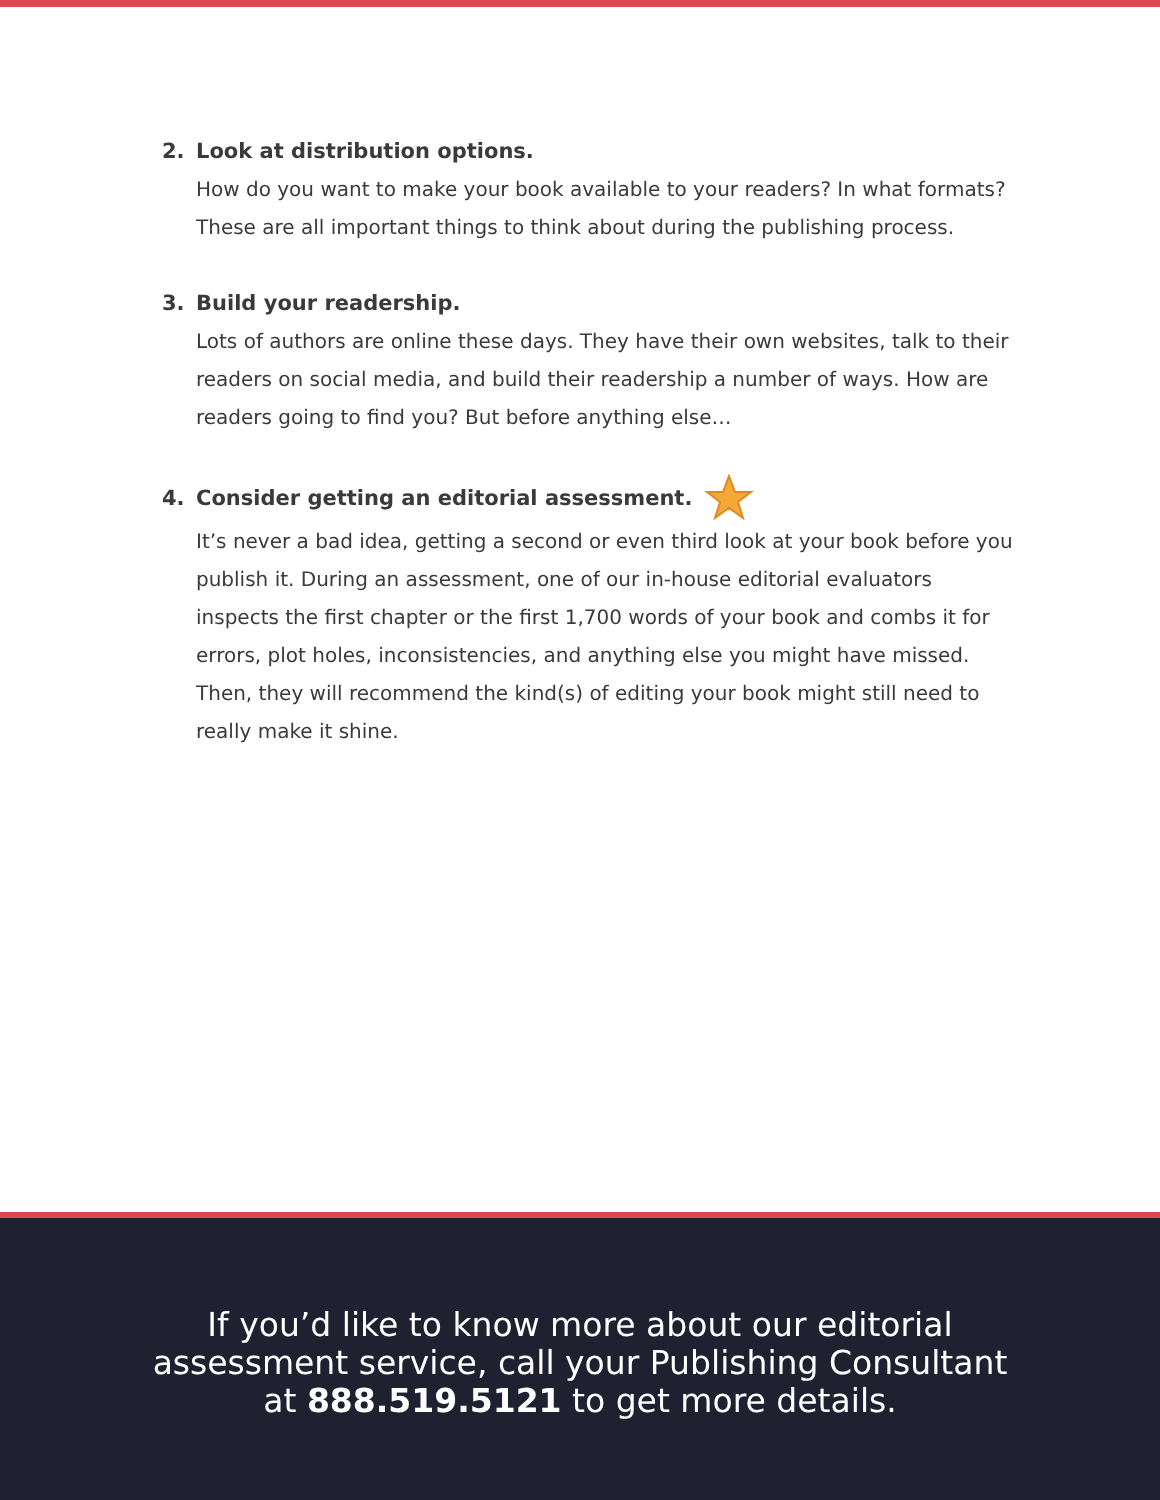2. Look at distribution options.
How do you want to make your book available to your readers? In what formats? These are all important things to think about during the publishing process.
3. Build your readership.
Lots of authors are online these days. They have their own websites, talk to their readers on social media, and build their readership a number of ways. How are readers going to find you? But before anything else…
4. Consider getting an editorial assessment.
It’s never a bad idea, getting a second or even third look at your book before you publish it. During an assessment, one of our in-house editorial evaluators inspects the first chapter or the first 1,700 words of your book and combs it for errors, plot holes, inconsistencies, and anything else you might have missed. Then, they will recommend the kind(s) of editing your book might still need to really make it shine.
If you’d like to know more about our editorial
assessment service, call your Publishing Consultant
at 888.519.5121 to get more details.